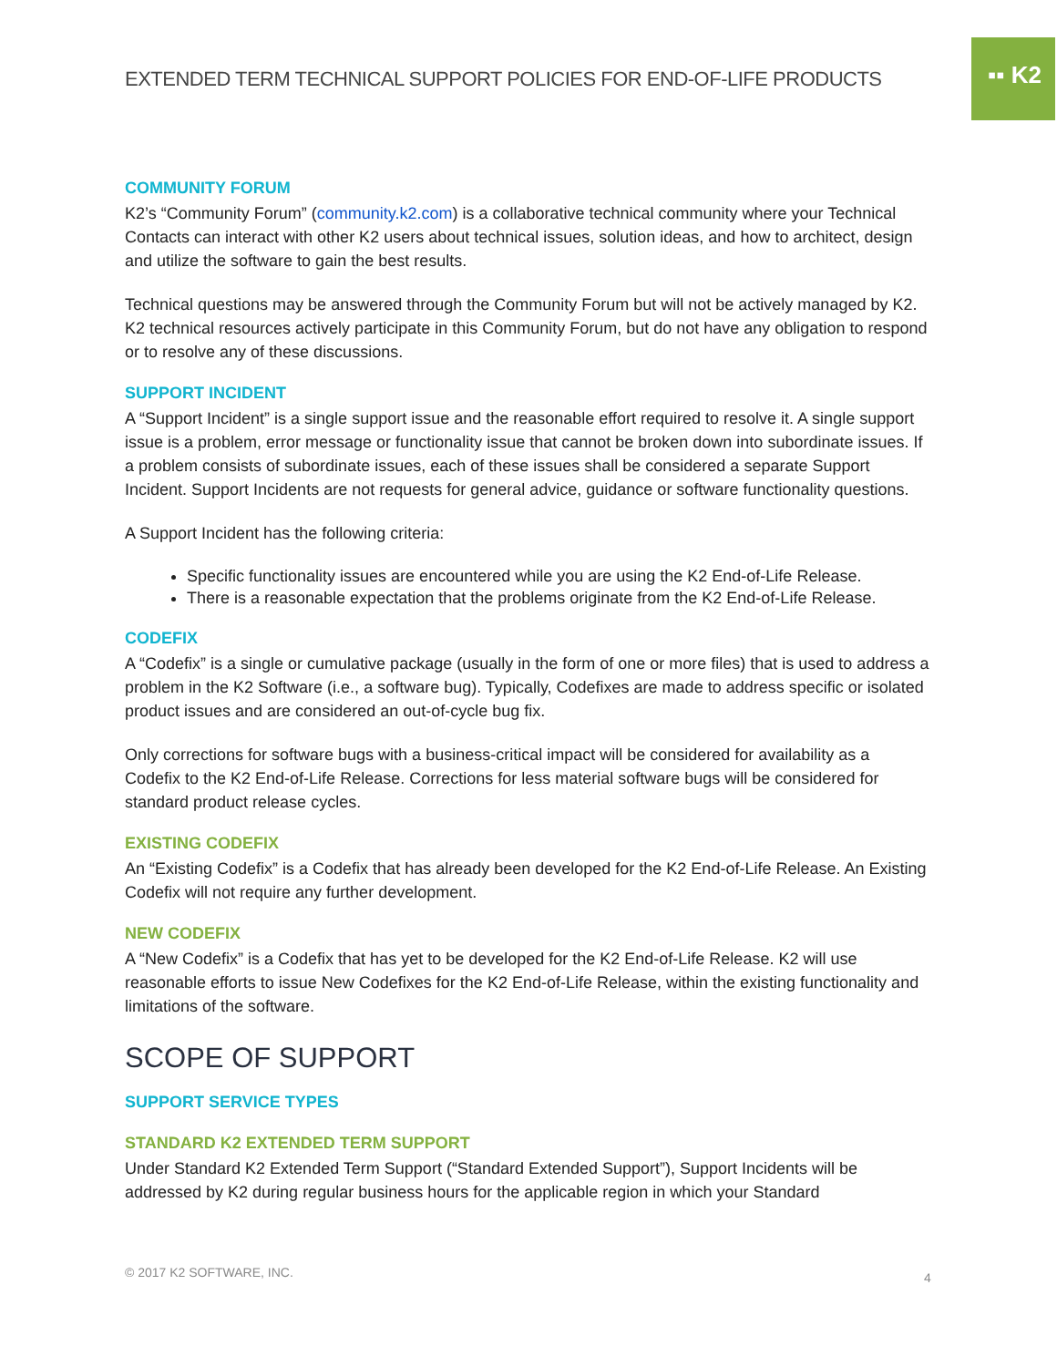▪▪ K2
EXTENDED TERM TECHNICAL SUPPORT POLICIES FOR END-OF-LIFE PRODUCTS
COMMUNITY FORUM
K2’s “Community Forum” (community.k2.com) is a collaborative technical community where your Technical Contacts can interact with other K2 users about technical issues, solution ideas, and how to architect, design and utilize the software to gain the best results.
Technical questions may be answered through the Community Forum but will not be actively managed by K2. K2 technical resources actively participate in this Community Forum, but do not have any obligation to respond or to resolve any of these discussions.
SUPPORT INCIDENT
A “Support Incident” is a single support issue and the reasonable effort required to resolve it. A single support issue is a problem, error message or functionality issue that cannot be broken down into subordinate issues. If a problem consists of subordinate issues, each of these issues shall be considered a separate Support Incident. Support Incidents are not requests for general advice, guidance or software functionality questions.
A Support Incident has the following criteria:
Specific functionality issues are encountered while you are using the K2 End-of-Life Release.
There is a reasonable expectation that the problems originate from the K2 End-of-Life Release.
CODEFIX
A “Codefix” is a single or cumulative package (usually in the form of one or more files) that is used to address a problem in the K2 Software (i.e., a software bug). Typically, Codefixes are made to address specific or isolated product issues and are considered an out-of-cycle bug fix.
Only corrections for software bugs with a business-critical impact will be considered for availability as a Codefix to the K2 End-of-Life Release. Corrections for less material software bugs will be considered for standard product release cycles.
EXISTING CODEFIX
An “Existing Codefix” is a Codefix that has already been developed for the K2 End-of-Life Release. An Existing Codefix will not require any further development.
NEW CODEFIX
A “New Codefix” is a Codefix that has yet to be developed for the K2 End-of-Life Release. K2 will use reasonable efforts to issue New Codefixes for the K2 End-of-Life Release, within the existing functionality and limitations of the software.
SCOPE OF SUPPORT
SUPPORT SERVICE TYPES
STANDARD K2 EXTENDED TERM SUPPORT
Under Standard K2 Extended Term Support (“Standard Extended Support”), Support Incidents will be addressed by K2 during regular business hours for the applicable region in which your Standard
© 2017 K2 SOFTWARE, INC. 4